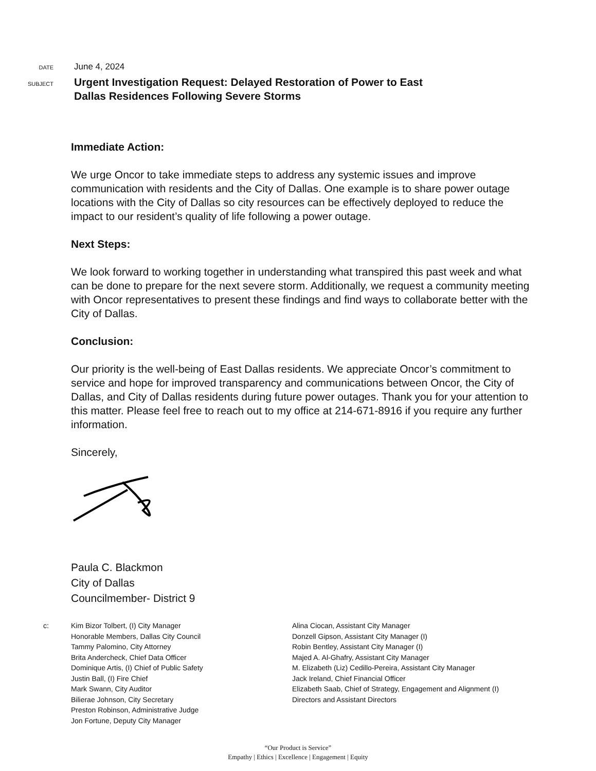DATE
June 4, 2024
SUBJECT
Urgent Investigation Request: Delayed Restoration of Power to East
Dallas Residences Following Severe Storms
Immediate Action:
We urge Oncor to take immediate steps to address any systemic issues and improve communication with residents and the City of Dallas. One example is to share power outage locations with the City of Dallas so city resources can be effectively deployed to reduce the impact to our resident’s quality of life following a power outage.
Next Steps:
We look forward to working together in understanding what transpired this past week and what can be done to prepare for the next severe storm. Additionally, we request a community meeting with Oncor representatives to present these findings and find ways to collaborate better with the City of Dallas.
Conclusion:
Our priority is the well-being of East Dallas residents. We appreciate Oncor’s commitment to service and hope for improved transparency and communications between Oncor, the City of Dallas, and City of Dallas residents during future power outages. Thank you for your attention to this matter. Please feel free to reach out to my office at 214-671-8916 if you require any further information.
Sincerely,
Paula C. Blackmon
City of Dallas
Councilmember- District 9
c: Kim Bizor Tolbert, (I) City Manager
Honorable Members, Dallas City Council
Tammy Palomino, City Attorney
Brita Andercheck, Chief Data Officer
Dominique Artis, (I) Chief of Public Safety
Justin Ball, (I) Fire Chief
Mark Swann, City Auditor
Bilierae Johnson, City Secretary
Preston Robinson, Administrative Judge
Jon Fortune, Deputy City Manager
Alina Ciocan, Assistant City Manager
Donzell Gipson, Assistant City Manager (I)
Robin Bentley, Assistant City Manager (I)
Majed A. Al-Ghafry, Assistant City Manager
M. Elizabeth (Liz) Cedillo-Pereira, Assistant City Manager
Jack Ireland, Chief Financial Officer
Elizabeth Saab, Chief of Strategy, Engagement and Alignment (I)
Directors and Assistant Directors
“Our Product is Service”
Empathy | Ethics | Excellence | Engagement | Equity